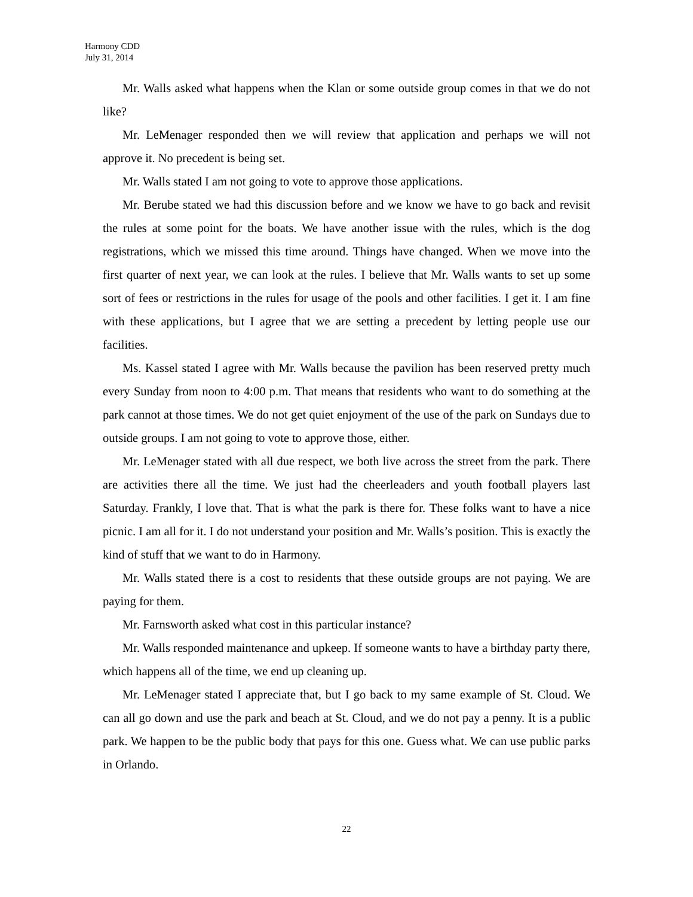Harmony CDD
July 31, 2014
Mr. Walls asked what happens when the Klan or some outside group comes in that we do not like?
Mr. LeMenager responded then we will review that application and perhaps we will not approve it. No precedent is being set.
Mr. Walls stated I am not going to vote to approve those applications.
Mr. Berube stated we had this discussion before and we know we have to go back and revisit the rules at some point for the boats. We have another issue with the rules, which is the dog registrations, which we missed this time around. Things have changed. When we move into the first quarter of next year, we can look at the rules. I believe that Mr. Walls wants to set up some sort of fees or restrictions in the rules for usage of the pools and other facilities. I get it. I am fine with these applications, but I agree that we are setting a precedent by letting people use our facilities.
Ms. Kassel stated I agree with Mr. Walls because the pavilion has been reserved pretty much every Sunday from noon to 4:00 p.m. That means that residents who want to do something at the park cannot at those times. We do not get quiet enjoyment of the use of the park on Sundays due to outside groups. I am not going to vote to approve those, either.
Mr. LeMenager stated with all due respect, we both live across the street from the park. There are activities there all the time. We just had the cheerleaders and youth football players last Saturday. Frankly, I love that. That is what the park is there for. These folks want to have a nice picnic. I am all for it. I do not understand your position and Mr. Walls’s position. This is exactly the kind of stuff that we want to do in Harmony.
Mr. Walls stated there is a cost to residents that these outside groups are not paying. We are paying for them.
Mr. Farnsworth asked what cost in this particular instance?
Mr. Walls responded maintenance and upkeep. If someone wants to have a birthday party there, which happens all of the time, we end up cleaning up.
Mr. LeMenager stated I appreciate that, but I go back to my same example of St. Cloud. We can all go down and use the park and beach at St. Cloud, and we do not pay a penny. It is a public park. We happen to be the public body that pays for this one. Guess what. We can use public parks in Orlando.
22